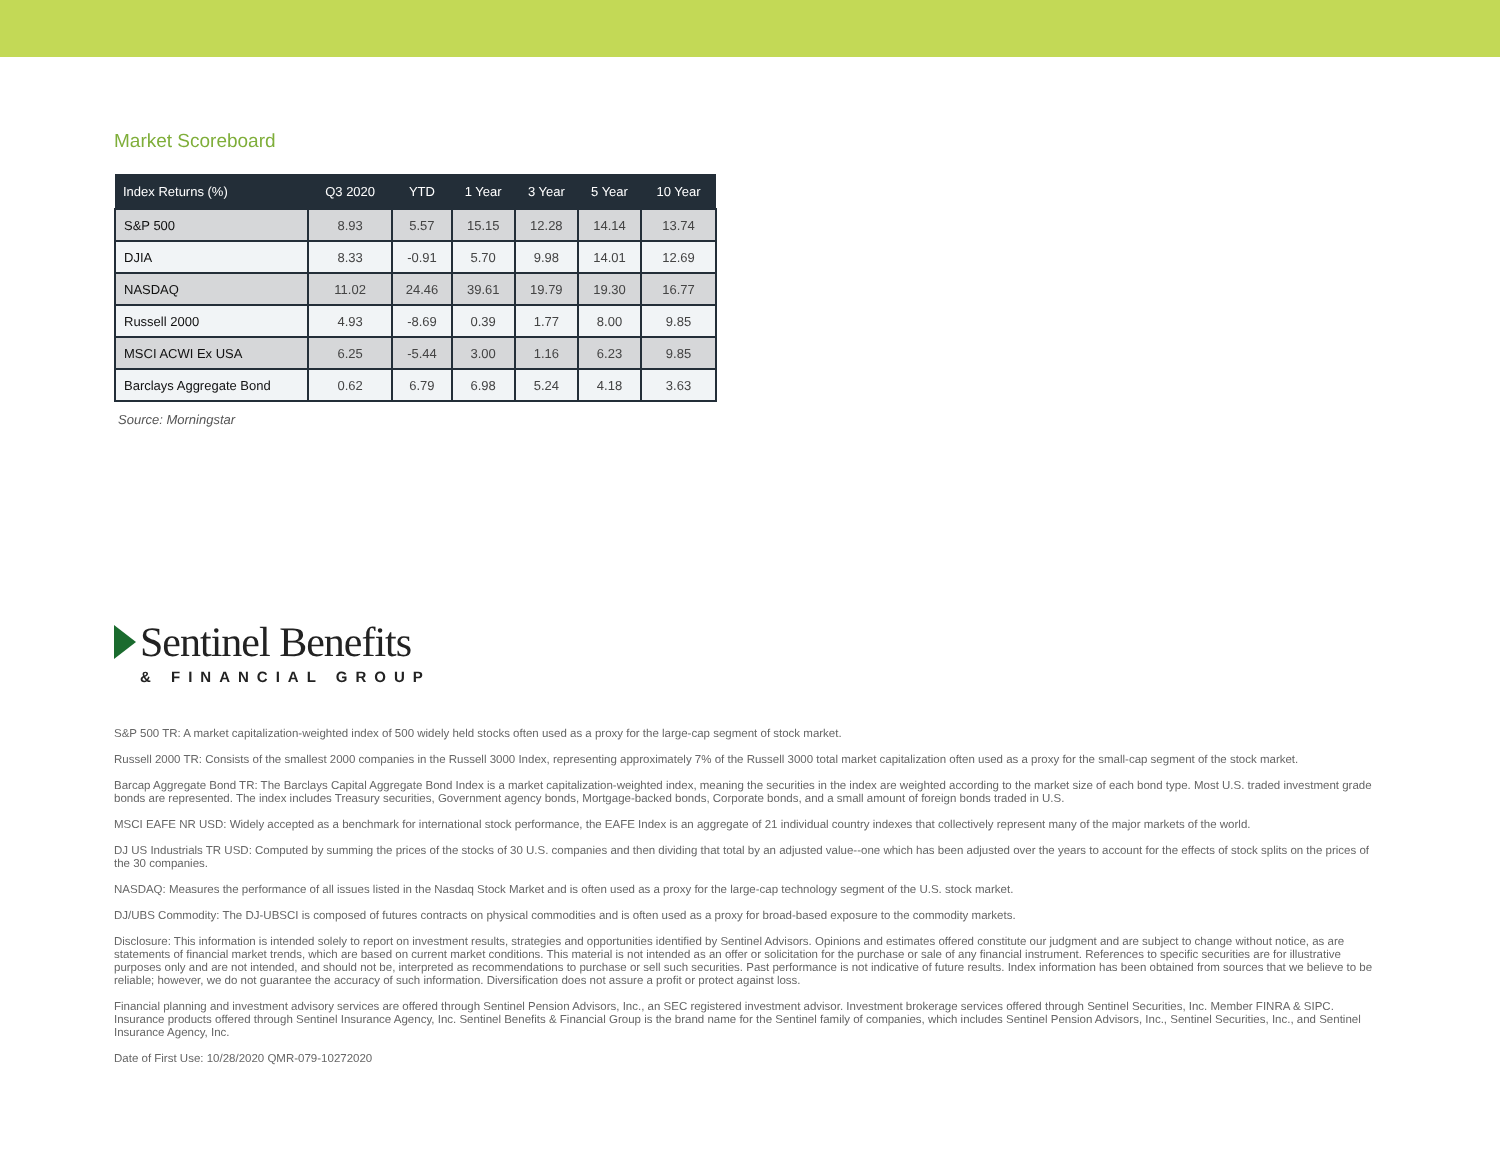Market Scoreboard
| Index Returns (%) | Q3 2020 | YTD | 1 Year | 3 Year | 5 Year | 10 Year |
| --- | --- | --- | --- | --- | --- | --- |
| S&P 500 | 8.93 | 5.57 | 15.15 | 12.28 | 14.14 | 13.74 |
| DJIA | 8.33 | -0.91 | 5.70 | 9.98 | 14.01 | 12.69 |
| NASDAQ | 11.02 | 24.46 | 39.61 | 19.79 | 19.30 | 16.77 |
| Russell 2000 | 4.93 | -8.69 | 0.39 | 1.77 | 8.00 | 9.85 |
| MSCI ACWI Ex USA | 6.25 | -5.44 | 3.00 | 1.16 | 6.23 | 9.85 |
| Barclays Aggregate Bond | 0.62 | 6.79 | 6.98 | 5.24 | 4.18 | 3.63 |
Source: Morningstar
Sentinel Benefits
& FINANCIAL GROUP
S&P 500 TR: A market capitalization-weighted index of 500 widely held stocks often used as a proxy for the large-cap segment of stock market.
Russell 2000 TR: Consists of the smallest 2000 companies in the Russell 3000 Index, representing approximately 7% of the Russell 3000 total market capitalization often used as a proxy for the small-cap segment of the stock market.
Barcap Aggregate Bond TR: The Barclays Capital Aggregate Bond Index is a market capitalization-weighted index, meaning the securities in the index are weighted according to the market size of each bond type. Most U.S. traded investment grade bonds are represented. The index includes Treasury securities, Government agency bonds, Mortgage-backed bonds, Corporate bonds, and a small amount of foreign bonds traded in U.S.
MSCI EAFE NR USD: Widely accepted as a benchmark for international stock performance, the EAFE Index is an aggregate of 21 individual country indexes that collectively represent many of the major markets of the world.
DJ US Industrials TR USD: Computed by summing the prices of the stocks of 30 U.S. companies and then dividing that total by an adjusted value--one which has been adjusted over the years to account for the effects of stock splits on the prices of the 30 companies.
NASDAQ: Measures the performance of all issues listed in the Nasdaq Stock Market and is often used as a proxy for the large-cap technology segment of the U.S. stock market.
DJ/UBS Commodity: The DJ-UBSCI is composed of futures contracts on physical commodities and is often used as a proxy for broad-based exposure to the commodity markets.
Disclosure: This information is intended solely to report on investment results, strategies and opportunities identified by Sentinel Advisors. Opinions and estimates offered constitute our judgment and are subject to change without notice, as are statements of financial market trends, which are based on current market conditions. This material is not intended as an offer or solicitation for the purchase or sale of any financial instrument. References to specific securities are for illustrative purposes only and are not intended, and should not be, interpreted as recommendations to purchase or sell such securities. Past performance is not indicative of future results. Index information has been obtained from sources that we believe to be reliable; however, we do not guarantee the accuracy of such information. Diversification does not assure a profit or protect against loss.
Financial planning and investment advisory services are offered through Sentinel Pension Advisors, Inc., an SEC registered investment advisor. Investment brokerage services offered through Sentinel Securities, Inc. Member FINRA & SIPC. Insurance products offered through Sentinel Insurance Agency, Inc. Sentinel Benefits & Financial Group is the brand name for the Sentinel family of companies, which includes Sentinel Pension Advisors, Inc., Sentinel Securities, Inc., and Sentinel Insurance Agency, Inc.
Date of First Use: 10/28/2020 QMR-079-10272020